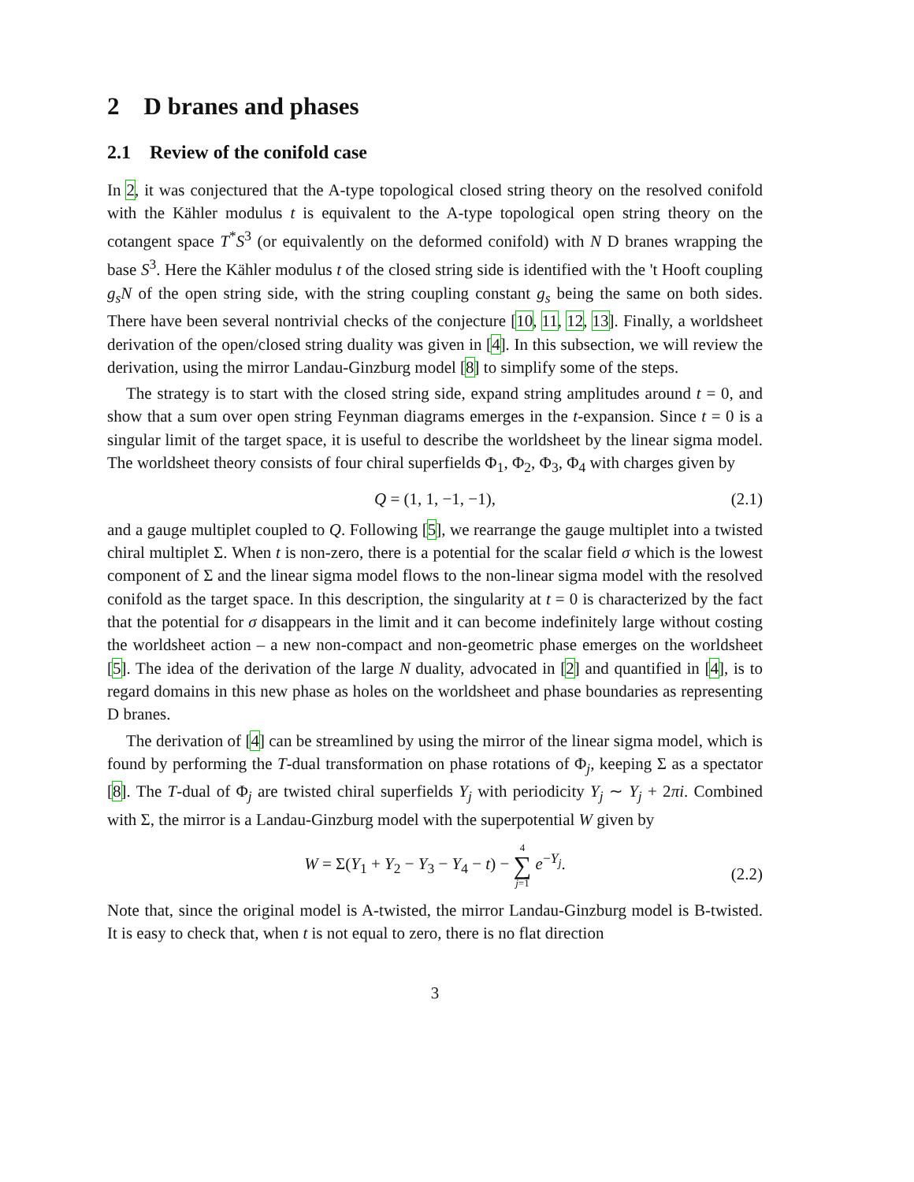2 D branes and phases
2.1 Review of the conifold case
In 2, it was conjectured that the A-type topological closed string theory on the resolved conifold with the Kähler modulus t is equivalent to the A-type topological open string theory on the cotangent space T<sup>*</sup>S<sup>3</sup> (or equivalently on the deformed conifold) with N D branes wrapping the base S<sup>3</sup>. Here the Kähler modulus t of the closed string side is identified with the 't Hooft coupling g<sub>s</sub>N of the open string side, with the string coupling constant g<sub>s</sub> being the same on both sides. There have been several nontrivial checks of the conjecture [10, 11, 12, 13]. Finally, a worldsheet derivation of the open/closed string duality was given in [4]. In this subsection, we will review the derivation, using the mirror Landau-Ginzburg model [8] to simplify some of the steps.
The strategy is to start with the closed string side, expand string amplitudes around t = 0, and show that a sum over open string Feynman diagrams emerges in the t-expansion. Since t = 0 is a singular limit of the target space, it is useful to describe the worldsheet by the linear sigma model. The worldsheet theory consists of four chiral superfields Φ<sub>1</sub>, Φ<sub>2</sub>, Φ<sub>3</sub>, Φ<sub>4</sub> with charges given by
Q = (1, 1, −1, −1), (2.1)
and a gauge multiplet coupled to Q. Following [5], we rearrange the gauge multiplet into a twisted chiral multiplet Σ. When t is non-zero, there is a potential for the scalar field σ which is the lowest component of Σ and the linear sigma model flows to the non-linear sigma model with the resolved conifold as the target space. In this description, the singularity at t = 0 is characterized by the fact that the potential for σ disappears in the limit and it can become indefinitely large without costing the worldsheet action – a new non-compact and non-geometric phase emerges on the worldsheet [5]. The idea of the derivation of the large N duality, advocated in [2] and quantified in [4], is to regard domains in this new phase as holes on the worldsheet and phase boundaries as representing D branes.
The derivation of [4] can be streamlined by using the mirror of the linear sigma model, which is found by performing the T-dual transformation on phase rotations of Φ<sub>j</sub>, keeping Σ as a spectator [8]. The T-dual of Φ<sub>j</sub> are twisted chiral superfields Y<sub>j</sub> with periodicity Y<sub>j</sub> ∼ Y<sub>j</sub> + 2πi. Combined with Σ, the mirror is a Landau-Ginzburg model with the superpotential W given by
W = Σ(Y<sub>1</sub> + Y<sub>2</sub> − Y<sub>3</sub> − Y<sub>4</sub> − t) − 4 ∑ j=1 e<sup>−Y<sub>j</sub></sup>.
(2.2)
Note that, since the original model is A-twisted, the mirror Landau-Ginzburg model is B-twisted. It is easy to check that, when t is not equal to zero, there is no flat direction
3